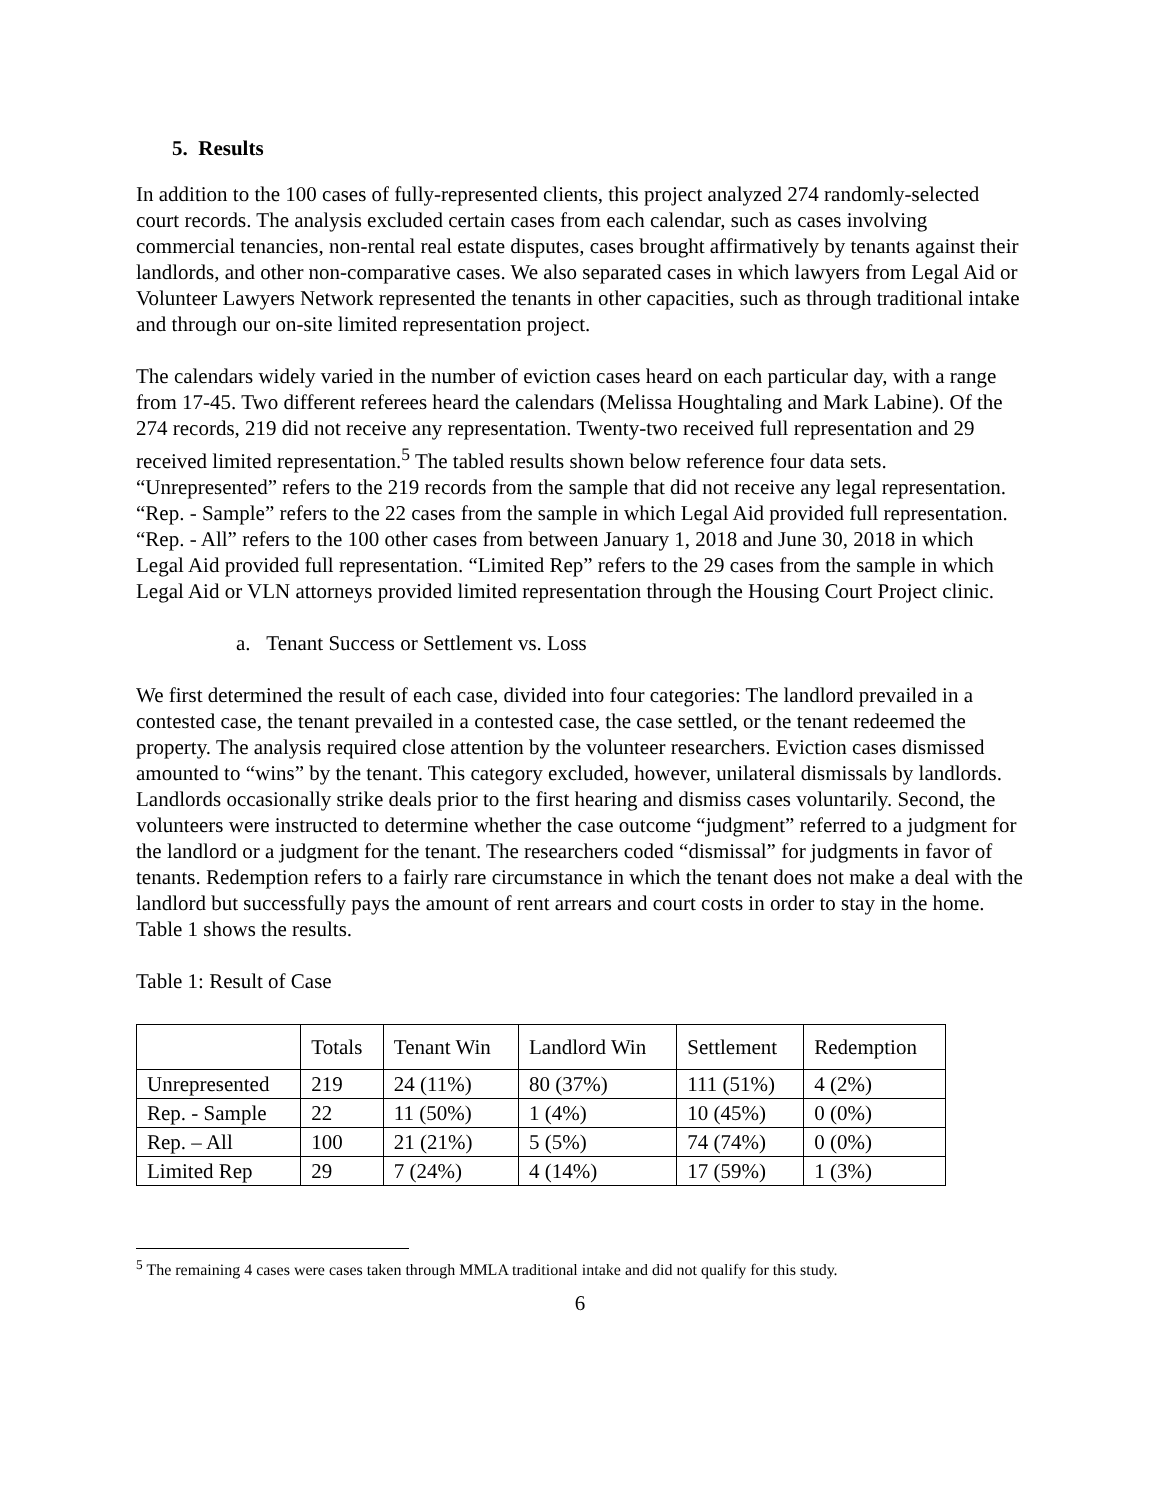5. Results
In addition to the 100 cases of fully-represented clients, this project analyzed 274 randomly-selected court records. The analysis excluded certain cases from each calendar, such as cases involving commercial tenancies, non-rental real estate disputes, cases brought affirmatively by tenants against their landlords, and other non-comparative cases. We also separated cases in which lawyers from Legal Aid or Volunteer Lawyers Network represented the tenants in other capacities, such as through traditional intake and through our on-site limited representation project.
The calendars widely varied in the number of eviction cases heard on each particular day, with a range from 17-45. Two different referees heard the calendars (Melissa Houghtaling and Mark Labine). Of the 274 records, 219 did not receive any representation. Twenty-two received full representation and 29 received limited representation.<sup>5</sup> The tabled results shown below reference four data sets. “Unrepresented” refers to the 219 records from the sample that did not receive any legal representation. “Rep. - Sample” refers to the 22 cases from the sample in which Legal Aid provided full representation. “Rep. - All” refers to the 100 other cases from between January 1, 2018 and June 30, 2018 in which Legal Aid provided full representation. “Limited Rep” refers to the 29 cases from the sample in which Legal Aid or VLN attorneys provided limited representation through the Housing Court Project clinic.
a. Tenant Success or Settlement vs. Loss
We first determined the result of each case, divided into four categories: The landlord prevailed in a contested case, the tenant prevailed in a contested case, the case settled, or the tenant redeemed the property. The analysis required close attention by the volunteer researchers. Eviction cases dismissed amounted to “wins” by the tenant. This category excluded, however, unilateral dismissals by landlords. Landlords occasionally strike deals prior to the first hearing and dismiss cases voluntarily. Second, the volunteers were instructed to determine whether the case outcome “judgment” referred to a judgment for the landlord or a judgment for the tenant. The researchers coded “dismissal” for judgments in favor of tenants. Redemption refers to a fairly rare circumstance in which the tenant does not make a deal with the landlord but successfully pays the amount of rent arrears and court costs in order to stay in the home. Table 1 shows the results.
Table 1: Result of Case
| | Totals | Tenant Win | Landlord Win | Settlement | Redemption |
| --- | --- | --- | --- | --- | --- |
| Unrepresented | 219 | 24 (11%) | 80 (37%) | 111 (51%) | 4 (2%) |
| Rep. - Sample | 22 | 11 (50%) | 1 (4%) | 10 (45%) | 0 (0%) |
| Rep. – All | 100 | 21 (21%) | 5 (5%) | 74 (74%) | 0 (0%) |
| Limited Rep | 29 | 7 (24%) | 4 (14%) | 17 (59%) | 1 (3%) |
<sup>5</sup> The remaining 4 cases were cases taken through MMLA traditional intake and did not qualify for this study.
6